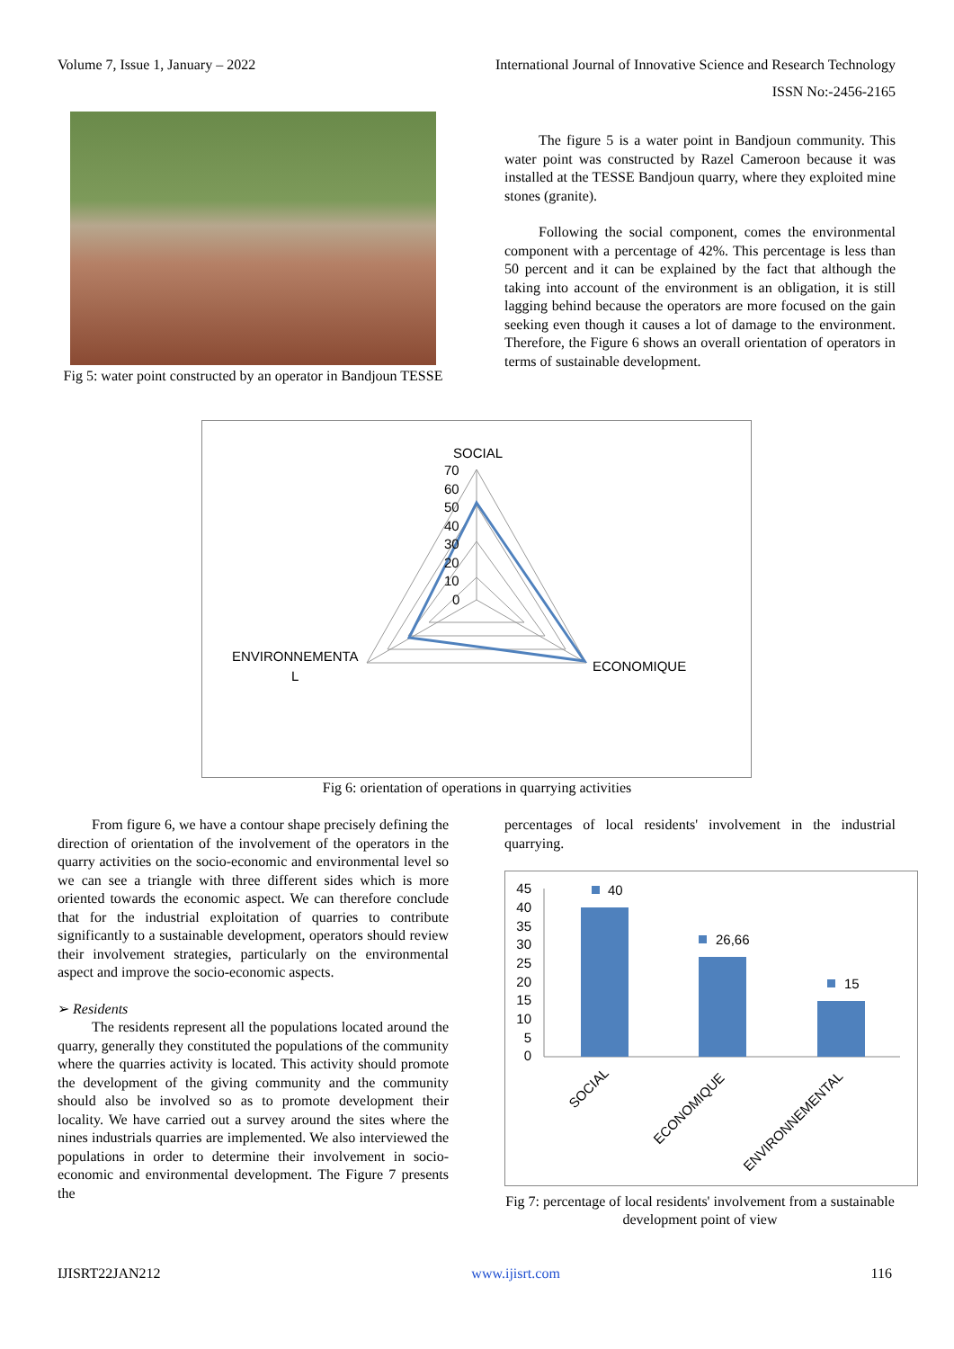Volume 7, Issue 1, January – 2022 International Journal of Innovative Science and Research Technology
ISSN No:-2456-2165
Fig 5: water point constructed by an operator in Bandjoun TESSE
The figure 5 is a water point in Bandjoun community. This water point was constructed by Razel Cameroon because it was installed at the TESSE Bandjoun quarry, where they exploited mine stones (granite).
Following the social component, comes the environmental component with a percentage of 42%. This percentage is less than 50 percent and it can be explained by the fact that although the taking into account of the environment is an obligation, it is still lagging behind because the operators are more focused on the gain seeking even though it causes a lot of damage to the environment. Therefore, the Figure 6 shows an overall orientation of operators in terms of sustainable development.
SOCIAL
70
60
50
40
30
20
10
0
ENVIRONNEMENTA
L
ECONOMIQUE
Fig 6: orientation of operations in quarrying activities
From figure 6, we have a contour shape precisely defining the direction of orientation of the involvement of the operators in the quarry activities on the socio-economic and environmental level so we can see a triangle with three different sides which is more oriented towards the economic aspect. We can therefore conclude that for the industrial exploitation of quarries to contribute significantly to a sustainable development, operators should review their involvement strategies, particularly on the environmental aspect and improve the socio-economic aspects.
➢ Residents
The residents represent all the populations located around the quarry, generally they constituted the populations of the community where the quarries activity is located. This activity should promote the development of the giving community and the community should also be involved so as to promote development their locality. We have carried out a survey around the sites where the nines industrials quarries are implemented. We also interviewed the populations in order to determine their involvement in socio-economic and environmental development. The Figure 7 presents the
percentages of local residents' involvement in the industrial quarrying.
45
40
35
30
25
20
15
10
5
0
40
26,66
15
SOCIAL
ECONOMIQUE
ENVIRONNEMENTAL
Fig 7: percentage of local residents' involvement from a sustainable development point of view
IJISRT22JAN212 www.ijisrt.com 116